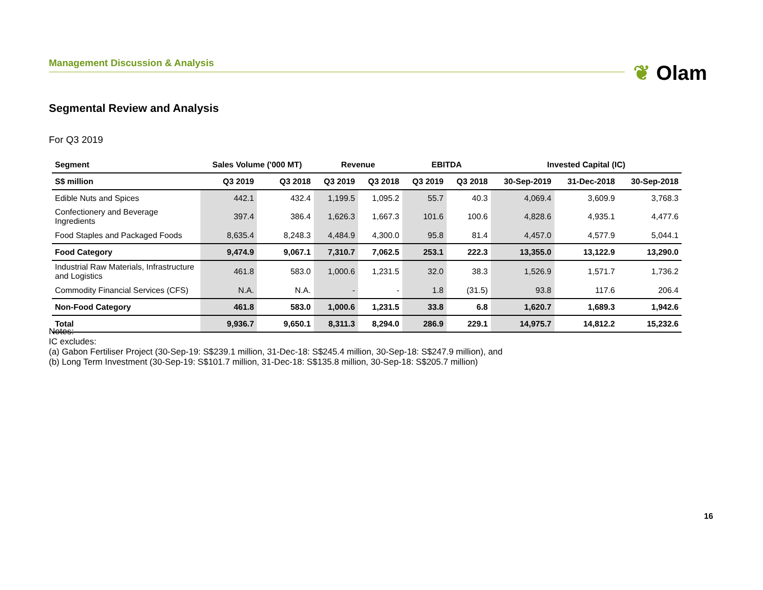Management Discussion & Analysis ❦ Olam
Segmental Review and Analysis
For Q3 2019
| Segment | Sales Volume ('000 MT) | | Revenue | | EBITDA | | Invested Capital (IC) | | |
| --- | --- | --- | --- | --- | --- | --- | --- | --- | --- |
| S$ million | Q3 2019 | Q3 2018 | Q3 2019 | Q3 2018 | Q3 2019 | Q3 2018 | 30-Sep-2019 | 31-Dec-2018 | 30-Sep-2018 |
| Edible Nuts and Spices | 442.1 | 432.4 | 1,199.5 | 1,095.2 | 55.7 | 40.3 | 4,069.4 | 3,609.9 | 3,768.3 |
| Confectionery and Beverage Ingredients | 397.4 | 386.4 | 1,626.3 | 1,667.3 | 101.6 | 100.6 | 4,828.6 | 4,935.1 | 4,477.6 |
| Food Staples and Packaged Foods | 8,635.4 | 8,248.3 | 4,484.9 | 4,300.0 | 95.8 | 81.4 | 4,457.0 | 4,577.9 | 5,044.1 |
| Food Category | 9,474.9 | 9,067.1 | 7,310.7 | 7,062.5 | 253.1 | 222.3 | 13,355.0 | 13,122.9 | 13,290.0 |
| Industrial Raw Materials, Infrastructure and Logistics | 461.8 | 583.0 | 1,000.6 | 1,231.5 | 32.0 | 38.3 | 1,526.9 | 1,571.7 | 1,736.2 |
| Commodity Financial Services (CFS) | N.A. | N.A. | - | - | 1.8 | (31.5) | 93.8 | 117.6 | 206.4 |
| Non-Food Category | 461.8 | 583.0 | 1,000.6 | 1,231.5 | 33.8 | 6.8 | 1,620.7 | 1,689.3 | 1,942.6 |
| Total | 9,936.7 | 9,650.1 | 8,311.3 | 8,294.0 | 286.9 | 229.1 | 14,975.7 | 14,812.2 | 15,232.6 |
Notes:
IC excludes:
(a) Gabon Fertiliser Project (30-Sep-19: S$239.1 million, 31-Dec-18: S$245.4 million, 30-Sep-18: S$247.9 million), and
(b) Long Term Investment (30-Sep-19: S$101.7 million, 31-Dec-18: S$135.8 million, 30-Sep-18: S$205.7 million)
16